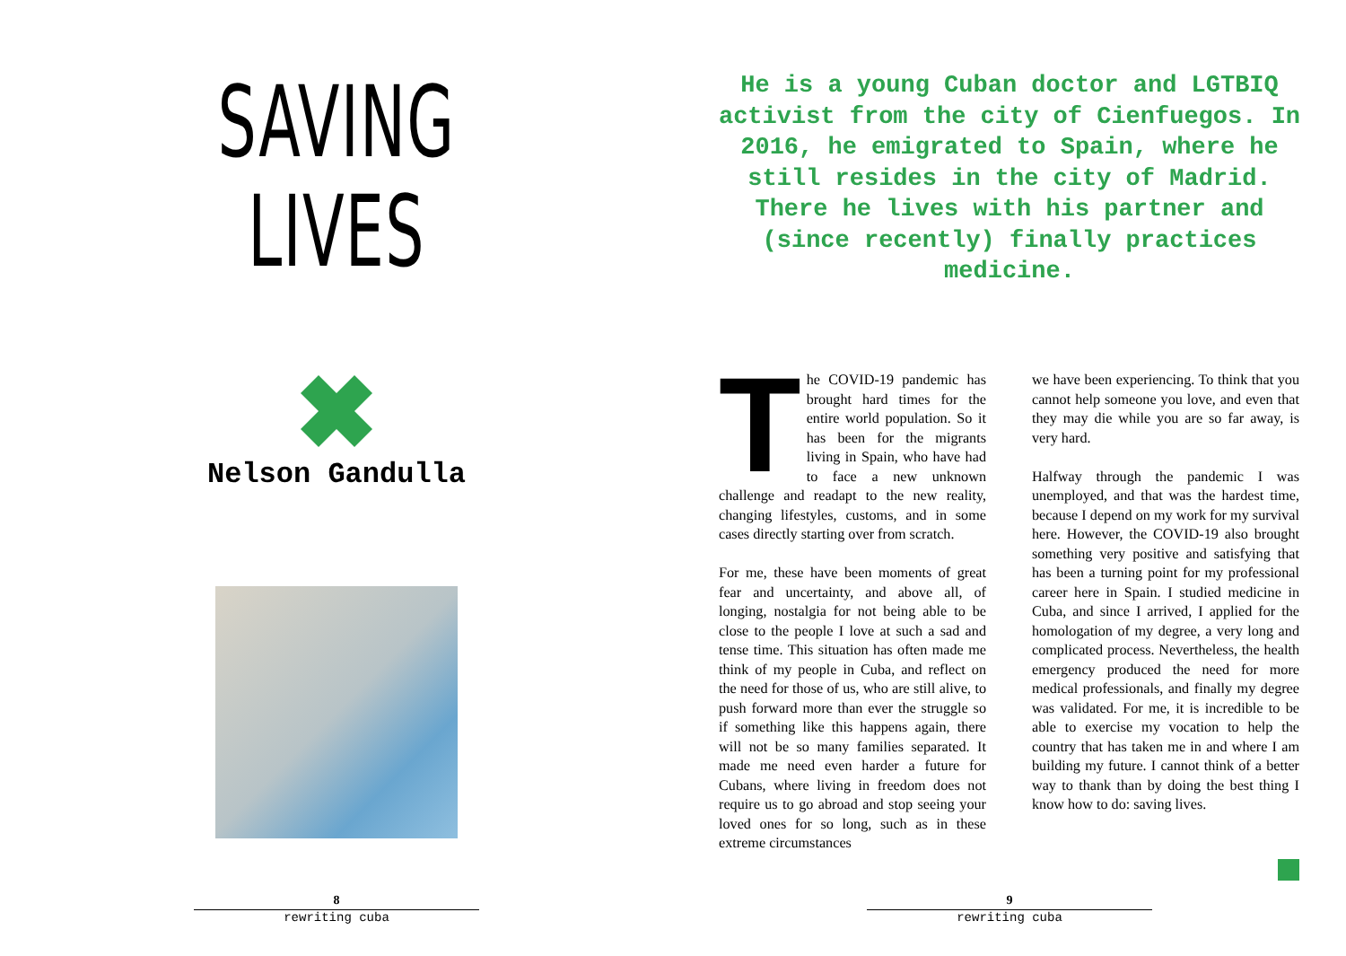SAVING
LIVES
Nelson Gandulla
8
rewriting cuba
He is a young Cuban doctor and LGTBIQ activist from the city of Cienfuegos. In 2016, he emigrated to Spain, where he still resides in the city of Madrid. There he lives with his partner and (since recently) finally practices medicine.
The COVID-19 pandemic has brought hard times for the entire world population. So it has been for the migrants living in Spain, who have had to face a new unknown challenge and readapt to the new reality, changing lifestyles, customs, and in some cases directly starting over from scratch.
For me, these have been moments of great fear and uncertainty, and above all, of longing, nostalgia for not being able to be close to the people I love at such a sad and tense time. This situation has often made me think of my people in Cuba, and reflect on the need for those of us, who are still alive, to push forward more than ever the struggle so if something like this happens again, there will not be so many families separated. It made me need even harder a future for Cubans, where living in freedom does not require us to go abroad and stop seeing your loved ones for so long, such as in these extreme circumstances
we have been experiencing. To think that you cannot help someone you love, and even that they may die while you are so far away, is very hard.
Halfway through the pandemic I was unemployed, and that was the hardest time, because I depend on my work for my survival here. However, the COVID-19 also brought something very positive and satisfying that has been a turning point for my professional career here in Spain. I studied medicine in Cuba, and since I arrived, I applied for the homologation of my degree, a very long and complicated process. Nevertheless, the health emergency produced the need for more medical professionals, and finally my degree was validated. For me, it is incredible to be able to exercise my vocation to help the country that has taken me in and where I am building my future. I cannot think of a better way to thank than by doing the best thing I know how to do: saving lives.
9
rewriting cuba